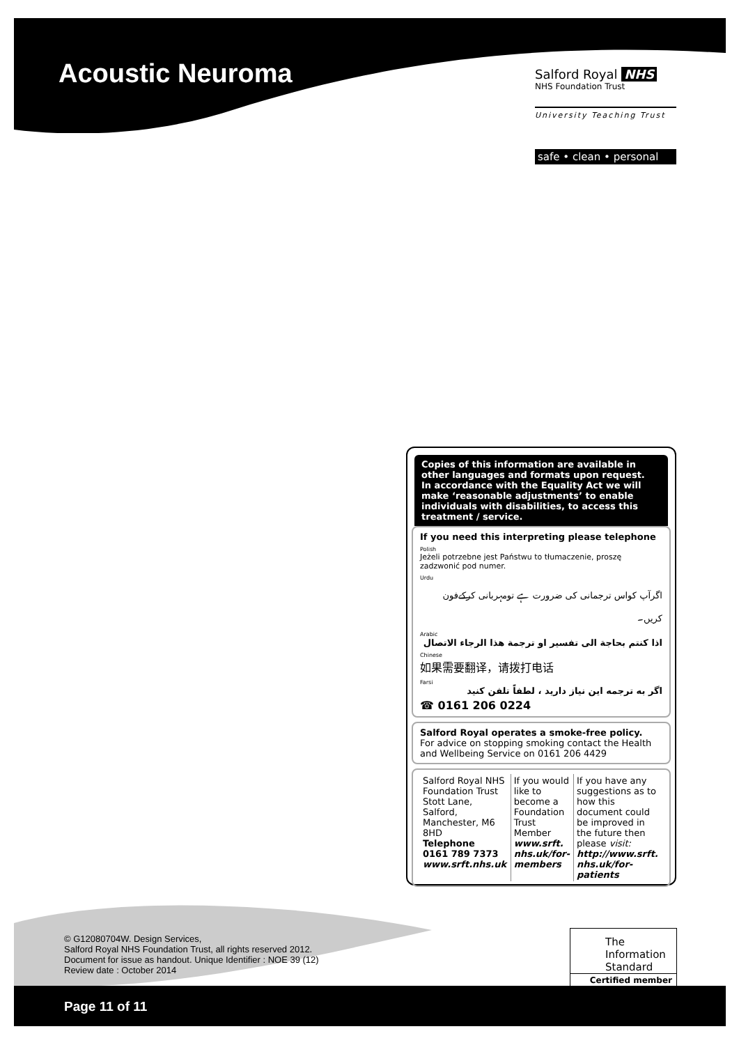Acoustic Neuroma
Salford Royal NHS
NHS Foundation Trust
University Teaching Trust
safe • clean • personal
Copies of this information are available in other languages and formats upon request.
In accordance with the Equality Act we will make ‘reasonable adjustments’ to enable individuals with disabilities, to access this treatment / service.
If you need this interpreting please telephone
Polish
Jeżeli potrzebne jest Państwu to tłumaczenie, proszę zadzwonić pod numer.
Urdu
اگرآپ کواس ترجمانی کی ضرورت ہے تومہربانی کرکےفون کریں۔
Arabic
اذا كنتم بحاجة الى تفسير او ترجمة هذا الرجاء الاتصال
Chinese
如果需要翻译，请拨打电话
Farsi
اگر به ترجمه این نیاز دارید ، لطفاً تلفن کنید
☎ 0161 206 0224
Salford Royal operates a smoke-free policy.
For advice on stopping smoking contact the Health and Wellbeing Service on 0161 206 4429
| Salford Royal NHS Foundation Trust Stott Lane, Salford, Manchester, M6 8HD Telephone 0161 789 7373 www.srft.nhs.uk | If you would like to become a Foundation Trust Member www.srft. nhs.uk/for-members | If you have any suggestions as to how this document could be improved in the future then please visit: http://www.srft. nhs.uk/for-patients |
© G12080704W. Design Services,
Salford Royal NHS Foundation Trust, all rights reserved 2012.
Document for issue as handout. Unique Identifier : NOE 39 (12)
Review date : October 2014
The
Information
Standard
Certified member
Page 11 of 11